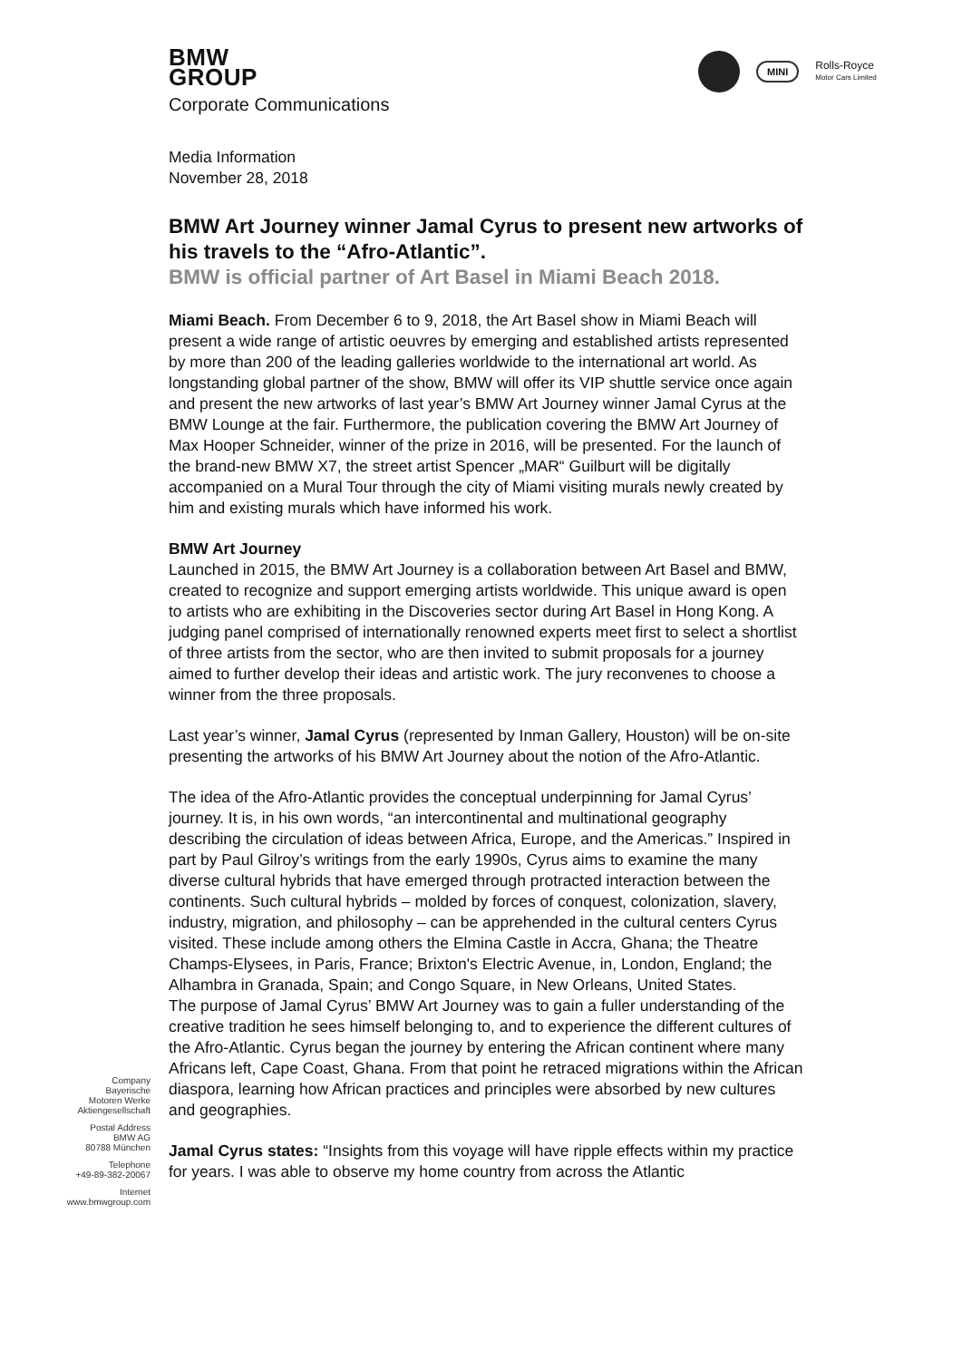BMW
GROUP
Corporate Communications
MINI
Rolls-Royce
Motor Cars Limited
Media Information
November 28, 2018
BMW Art Journey winner Jamal Cyrus to present new artworks of his travels to the “Afro-Atlantic”.
BMW is official partner of Art Basel in Miami Beach 2018.
Miami Beach. From December 6 to 9, 2018, the Art Basel show in Miami Beach will present a wide range of artistic oeuvres by emerging and established artists represented by more than 200 of the leading galleries worldwide to the international art world. As longstanding global partner of the show, BMW will offer its VIP shuttle service once again and present the new artworks of last year’s BMW Art Journey winner Jamal Cyrus at the BMW Lounge at the fair. Furthermore, the publication covering the BMW Art Journey of Max Hooper Schneider, winner of the prize in 2016, will be presented. For the launch of the brand-new BMW X7, the street artist Spencer „MAR“ Guilburt will be digitally accompanied on a Mural Tour through the city of Miami visiting murals newly created by him and existing murals which have informed his work.
BMW Art Journey
Launched in 2015, the BMW Art Journey is a collaboration between Art Basel and BMW, created to recognize and support emerging artists worldwide. This unique award is open to artists who are exhibiting in the Discoveries sector during Art Basel in Hong Kong. A judging panel comprised of internationally renowned experts meet first to select a shortlist of three artists from the sector, who are then invited to submit proposals for a journey aimed to further develop their ideas and artistic work. The jury reconvenes to choose a winner from the three proposals.
Last year’s winner, Jamal Cyrus (represented by Inman Gallery, Houston) will be on-site presenting the artworks of his BMW Art Journey about the notion of the Afro-Atlantic.
The idea of the Afro-Atlantic provides the conceptual underpinning for Jamal Cyrus’ journey. It is, in his own words, “an intercontinental and multinational geography describing the circulation of ideas between Africa, Europe, and the Americas.” Inspired in part by Paul Gilroy’s writings from the early 1990s, Cyrus aims to examine the many diverse cultural hybrids that have emerged through protracted interaction between the continents. Such cultural hybrids – molded by forces of conquest, colonization, slavery, industry, migration, and philosophy – can be apprehended in the cultural centers Cyrus visited. These include among others the Elmina Castle in Accra, Ghana; the Theatre Champs-Elysees, in Paris, France; Brixton's Electric Avenue, in, London, England; the Alhambra in Granada, Spain; and Congo Square, in New Orleans, United States.
The purpose of Jamal Cyrus’ BMW Art Journey was to gain a fuller understanding of the creative tradition he sees himself belonging to, and to experience the different cultures of the Afro-Atlantic. Cyrus began the journey by entering the African continent where many Africans left, Cape Coast, Ghana. From that point he retraced migrations within the African diaspora, learning how African practices and principles were absorbed by new cultures and geographies.
Jamal Cyrus states: “Insights from this voyage will have ripple effects within my practice for years. I was able to observe my home country from across the Atlantic
Company
Bayerische
Motoren Werke
Aktiengesellschaft
Postal Address
BMW AG
80788 München
Telephone
+49-89-382-20067
Internet
www.bmwgroup.com